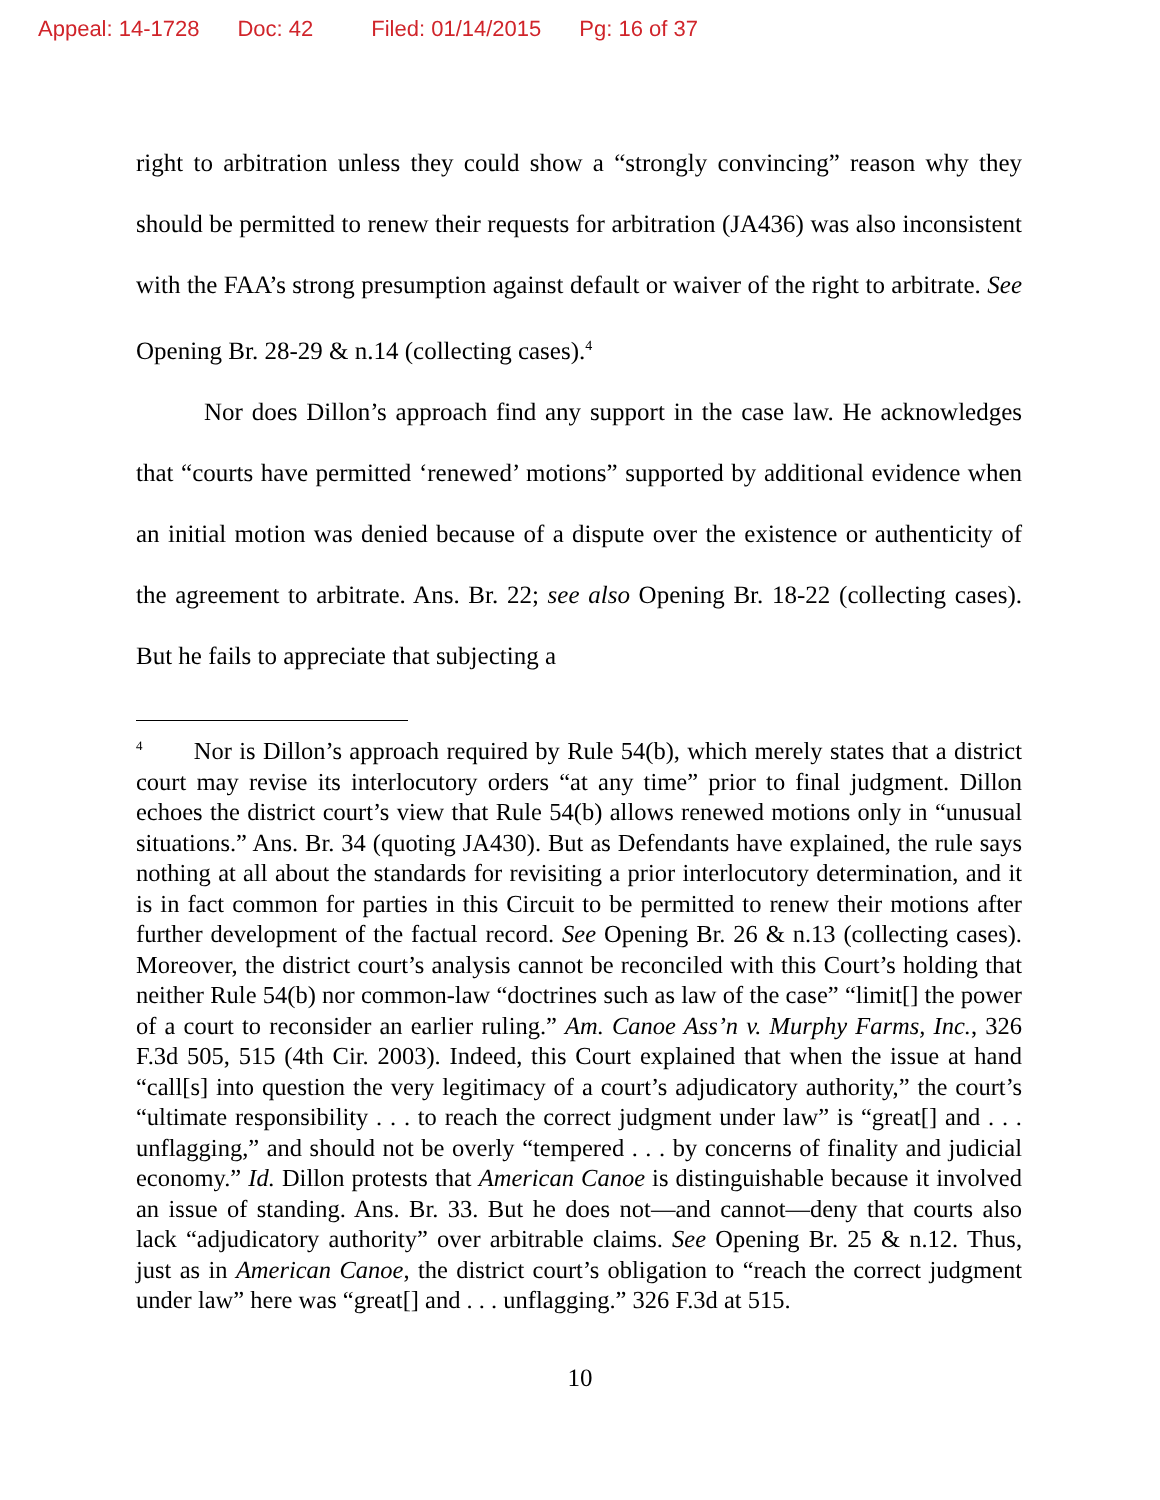Appeal: 14-1728 Doc: 42 Filed: 01/14/2015 Pg: 16 of 37
right to arbitration unless they could show a “strongly convincing” reason why they should be permitted to renew their requests for arbitration (JA436) was also inconsistent with the FAA’s strong presumption against default or waiver of the right to arbitrate. See Opening Br. 28-29 & n.14 (collecting cases).<sup>4</sup>
Nor does Dillon’s approach find any support in the case law. He acknowledges that “courts have permitted ‘renewed’ motions” supported by additional evidence when an initial motion was denied because of a dispute over the existence or authenticity of the agreement to arbitrate. Ans. Br. 22; see also Opening Br. 18-22 (collecting cases). But he fails to appreciate that subjecting a
<sup>4</sup> Nor is Dillon’s approach required by Rule 54(b), which merely states that a district court may revise its interlocutory orders “at any time” prior to final judgment. Dillon echoes the district court’s view that Rule 54(b) allows renewed motions only in “unusual situations.” Ans. Br. 34 (quoting JA430). But as Defendants have explained, the rule says nothing at all about the standards for revisiting a prior interlocutory determination, and it is in fact common for parties in this Circuit to be permitted to renew their motions after further development of the factual record. See Opening Br. 26 & n.13 (collecting cases). Moreover, the district court’s analysis cannot be reconciled with this Court’s holding that neither Rule 54(b) nor common-law “doctrines such as law of the case” “limit[] the power of a court to reconsider an earlier ruling.” Am. Canoe Ass’n v. Murphy Farms, Inc., 326 F.3d 505, 515 (4th Cir. 2003). Indeed, this Court explained that when the issue at hand “call[s] into question the very legitimacy of a court’s adjudicatory authority,” the court’s “ultimate responsibility . . . to reach the correct judgment under law” is “great[] and . . . unflagging,” and should not be overly “tempered . . . by concerns of finality and judicial economy.” Id. Dillon protests that American Canoe is distinguishable because it involved an issue of standing. Ans. Br. 33. But he does not—and cannot—deny that courts also lack “adjudicatory authority” over arbitrable claims. See Opening Br. 25 & n.12. Thus, just as in American Canoe, the district court’s obligation to “reach the correct judgment under law” here was “great[] and . . . unflagging.” 326 F.3d at 515.
10